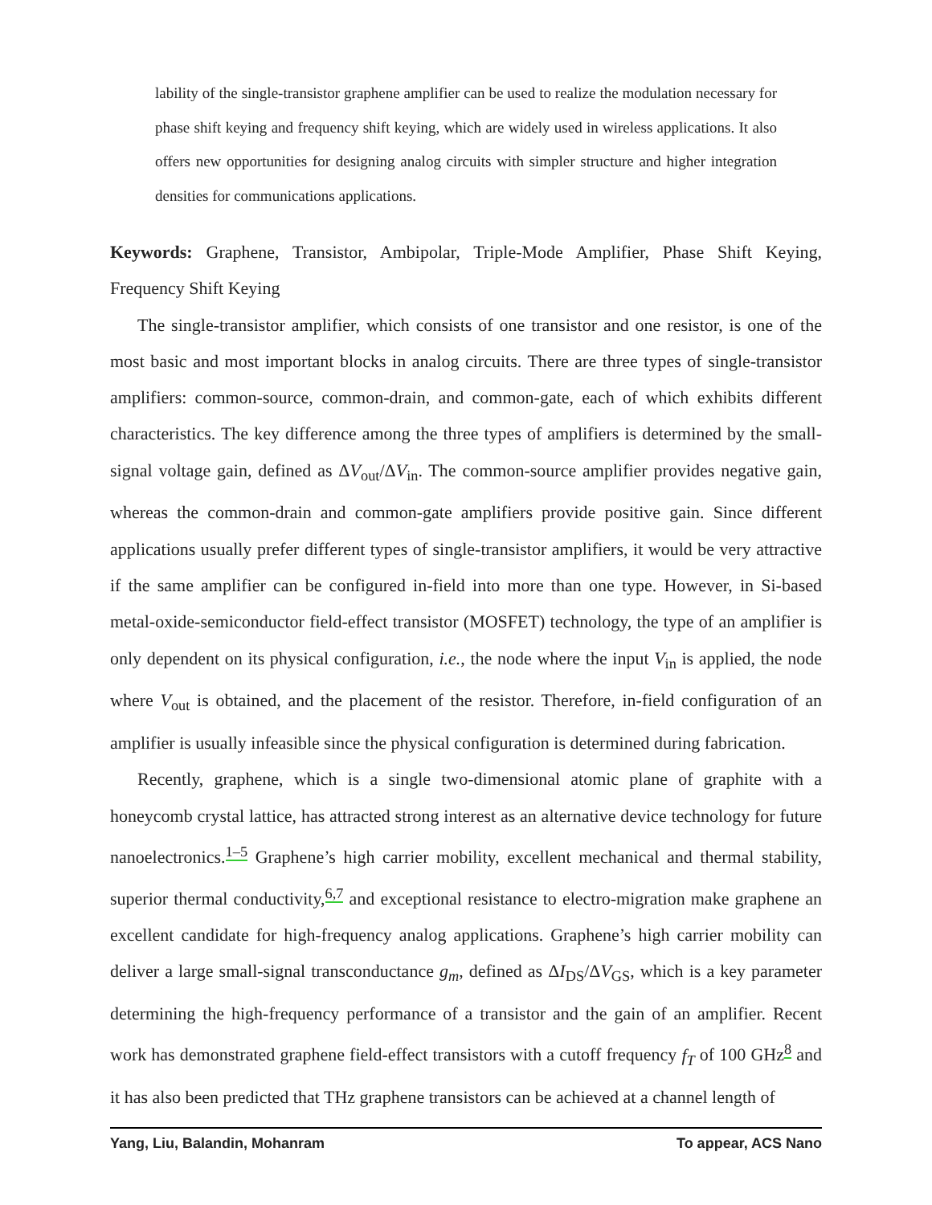lability of the single-transistor graphene amplifier can be used to realize the modulation necessary for phase shift keying and frequency shift keying, which are widely used in wireless applications. It also offers new opportunities for designing analog circuits with simpler structure and higher integration densities for communications applications.
Keywords: Graphene, Transistor, Ambipolar, Triple-Mode Amplifier, Phase Shift Keying, Frequency Shift Keying
The single-transistor amplifier, which consists of one transistor and one resistor, is one of the most basic and most important blocks in analog circuits. There are three types of single-transistor amplifiers: common-source, common-drain, and common-gate, each of which exhibits different characteristics. The key difference among the three types of amplifiers is determined by the small-signal voltage gain, defined as ΔV<sub>out</sub>/ΔV<sub>in</sub>. The common-source amplifier provides negative gain, whereas the common-drain and common-gate amplifiers provide positive gain. Since different applications usually prefer different types of single-transistor amplifiers, it would be very attractive if the same amplifier can be configured in-field into more than one type. However, in Si-based metal-oxide-semiconductor field-effect transistor (MOSFET) technology, the type of an amplifier is only dependent on its physical configuration, i.e., the node where the input V<sub>in</sub> is applied, the node where V<sub>out</sub> is obtained, and the placement of the resistor. Therefore, in-field configuration of an amplifier is usually infeasible since the physical configuration is determined during fabrication.
Recently, graphene, which is a single two-dimensional atomic plane of graphite with a honeycomb crystal lattice, has attracted strong interest as an alternative device technology for future nanoelectronics.<sup>1–5</sup> Graphene’s high carrier mobility, excellent mechanical and thermal stability, superior thermal conductivity,<sup>6,7</sup> and exceptional resistance to electro-migration make graphene an excellent candidate for high-frequency analog applications. Graphene’s high carrier mobility can deliver a large small-signal transconductance g<sub>m</sub>, defined as ΔI<sub>DS</sub>/ΔV<sub>GS</sub>, which is a key parameter determining the high-frequency performance of a transistor and the gain of an amplifier. Recent work has demonstrated graphene field-effect transistors with a cutoff frequency f<sub>T</sub> of 100 GHz<sup>8</sup> and it has also been predicted that THz graphene transistors can be achieved at a channel length of
Yang, Liu, Balandin, Mohanram To appear, ACS Nano